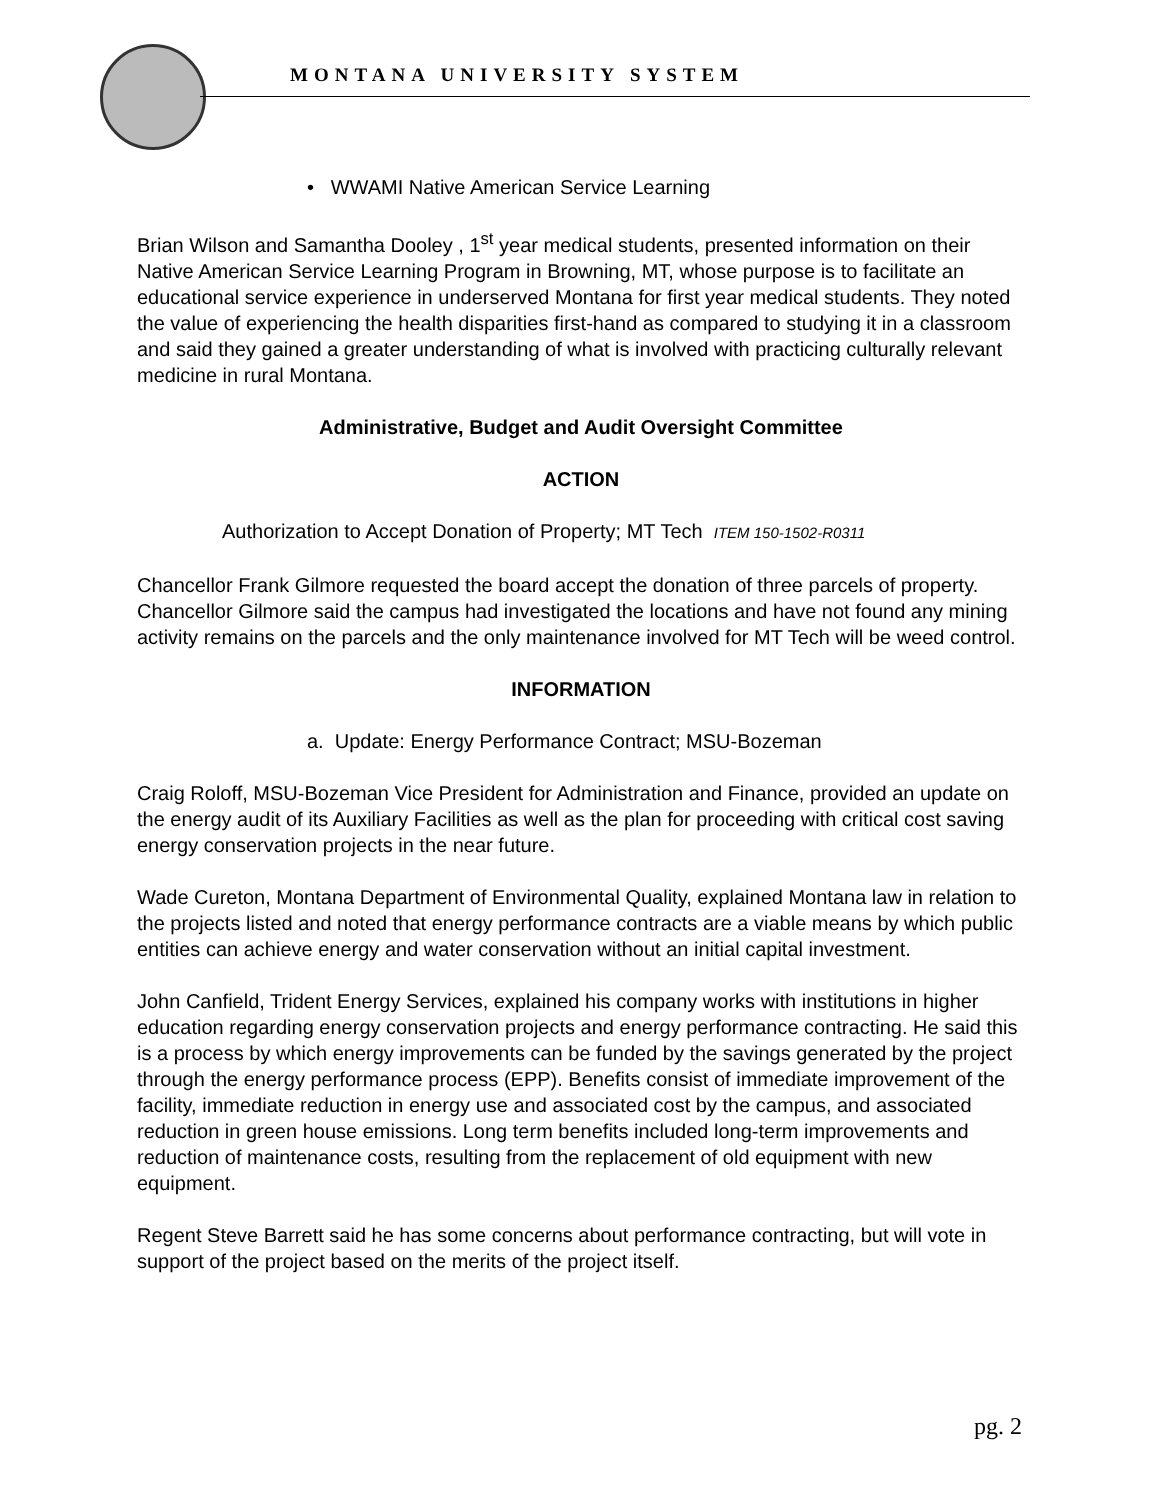MONTANA UNIVERSITY SYSTEM
• WWAMI Native American Service Learning
Brian Wilson and Samantha Dooley , 1<sup>st</sup> year medical students, presented information on their Native American Service Learning Program in Browning, MT, whose purpose is to facilitate an educational service experience in underserved Montana for first year medical students. They noted the value of experiencing the health disparities first-hand as compared to studying it in a classroom and said they gained a greater understanding of what is involved with practicing culturally relevant medicine in rural Montana.
Administrative, Budget and Audit Oversight Committee
ACTION
Authorization to Accept Donation of Property; MT Tech ITEM 150-1502-R0311
Chancellor Frank Gilmore requested the board accept the donation of three parcels of property. Chancellor Gilmore said the campus had investigated the locations and have not found any mining activity remains on the parcels and the only maintenance involved for MT Tech will be weed control.
INFORMATION
a. Update: Energy Performance Contract; MSU-Bozeman
Craig Roloff, MSU-Bozeman Vice President for Administration and Finance, provided an update on the energy audit of its Auxiliary Facilities as well as the plan for proceeding with critical cost saving energy conservation projects in the near future.
Wade Cureton, Montana Department of Environmental Quality, explained Montana law in relation to the projects listed and noted that energy performance contracts are a viable means by which public entities can achieve energy and water conservation without an initial capital investment.
John Canfield, Trident Energy Services, explained his company works with institutions in higher education regarding energy conservation projects and energy performance contracting. He said this is a process by which energy improvements can be funded by the savings generated by the project through the energy performance process (EPP). Benefits consist of immediate improvement of the facility, immediate reduction in energy use and associated cost by the campus, and associated reduction in green house emissions. Long term benefits included long-term improvements and reduction of maintenance costs, resulting from the replacement of old equipment with new equipment.
Regent Steve Barrett said he has some concerns about performance contracting, but will vote in support of the project based on the merits of the project itself.
pg. 2